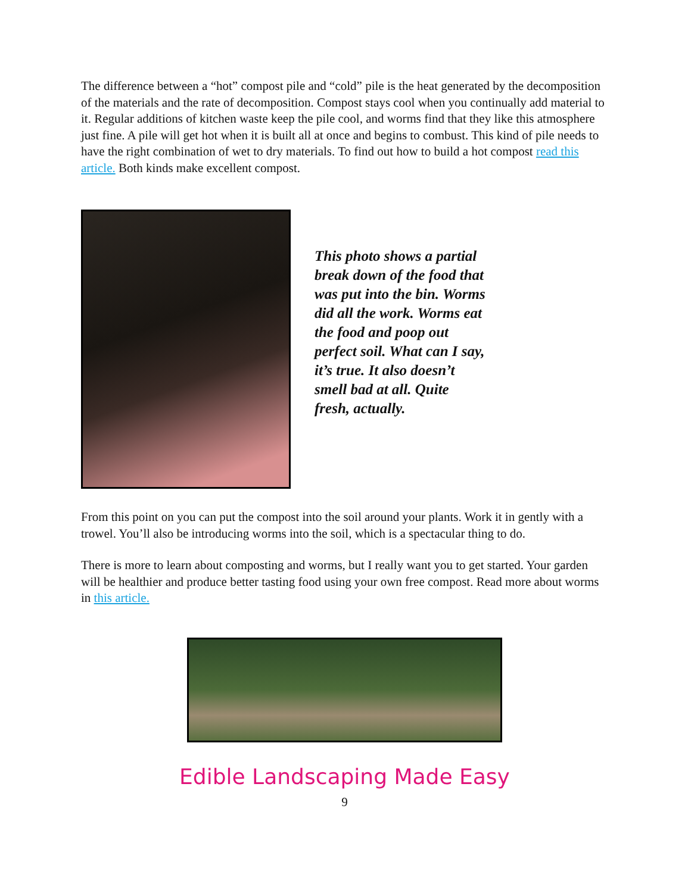The difference between a “hot” compost pile and “cold” pile is the heat generated by the decomposition of the materials and the rate of decomposition. Compost stays cool when you continually add material to it. Regular additions of kitchen waste keep the pile cool, and worms find that they like this atmosphere just fine. A pile will get hot when it is built all at once and begins to combust. This kind of pile needs to have the right combination of wet to dry materials. To find out how to build a hot compost read this article. Both kinds make excellent compost.
This photo shows a partial break down of the food that was put into the bin. Worms did all the work. Worms eat the food and poop out perfect soil. What can I say, it’s true. It also doesn’t smell bad at all. Quite fresh, actually.
From this point on you can put the compost into the soil around your plants. Work it in gently with a trowel. You’ll also be introducing worms into the soil, which is a spectacular thing to do.
There is more to learn about composting and worms, but I really want you to get started. Your garden will be healthier and produce better tasting food using your own free compost. Read more about worms in this article.
Edible Landscaping Made Easy
9